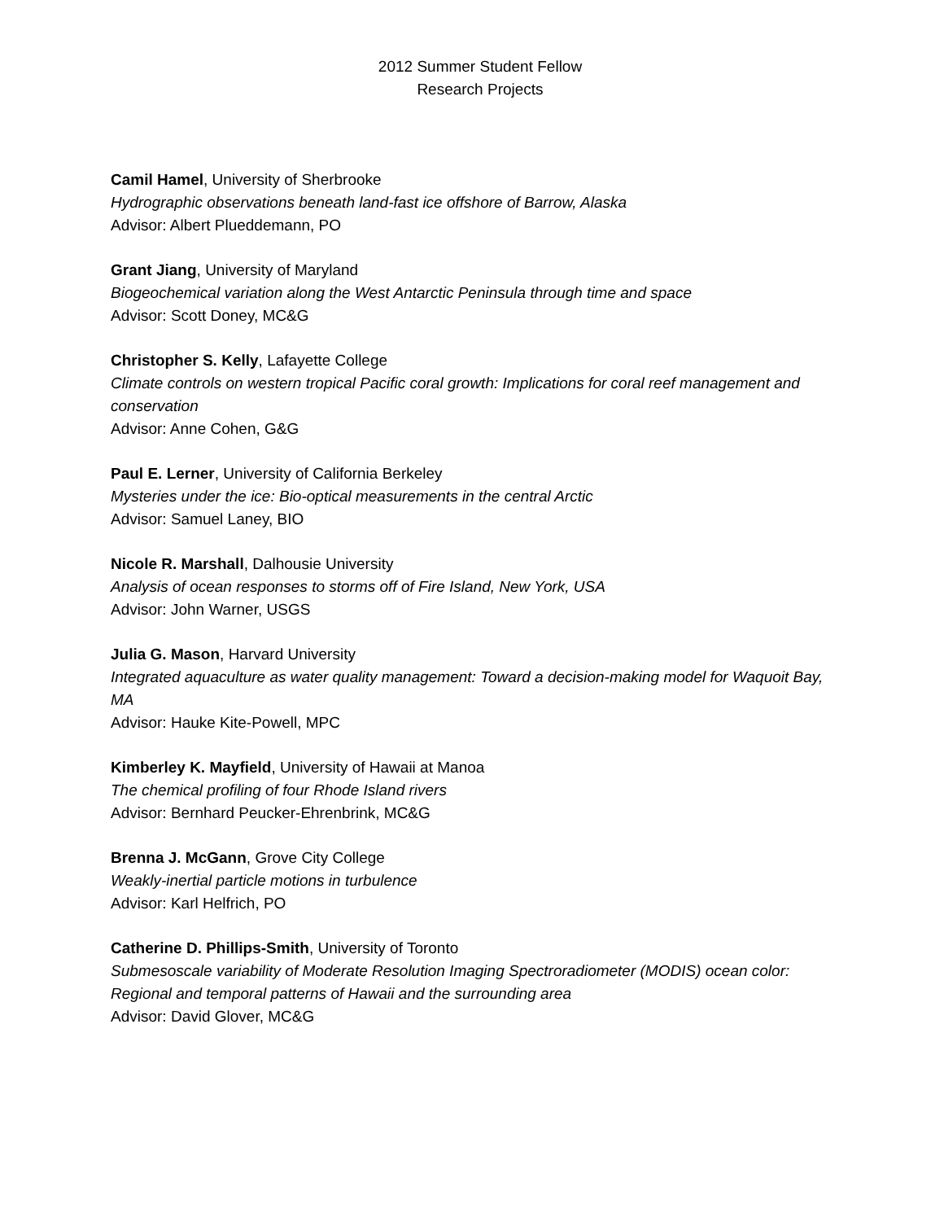2012 Summer Student Fellow
Research Projects
Camil Hamel, University of Sherbrooke
Hydrographic observations beneath land-fast ice offshore of Barrow, Alaska
Advisor: Albert Plueddemann, PO
Grant Jiang, University of Maryland
Biogeochemical variation along the West Antarctic Peninsula through time and space
Advisor: Scott Doney, MC&G
Christopher S. Kelly, Lafayette College
Climate controls on western tropical Pacific coral growth: Implications for coral reef management and conservation
Advisor: Anne Cohen, G&G
Paul E. Lerner, University of California Berkeley
Mysteries under the ice: Bio-optical measurements in the central Arctic
Advisor: Samuel Laney, BIO
Nicole R. Marshall, Dalhousie University
Analysis of ocean responses to storms off of Fire Island, New York, USA
Advisor: John Warner, USGS
Julia G. Mason, Harvard University
Integrated aquaculture as water quality management: Toward a decision-making model for Waquoit Bay, MA
Advisor: Hauke Kite-Powell, MPC
Kimberley K. Mayfield, University of Hawaii at Manoa
The chemical profiling of four Rhode Island rivers
Advisor: Bernhard Peucker-Ehrenbrink, MC&G
Brenna J. McGann, Grove City College
Weakly-inertial particle motions in turbulence
Advisor: Karl Helfrich, PO
Catherine D. Phillips-Smith, University of Toronto
Submesoscale variability of Moderate Resolution Imaging Spectroradiometer (MODIS) ocean color: Regional and temporal patterns of Hawaii and the surrounding area
Advisor: David Glover, MC&G